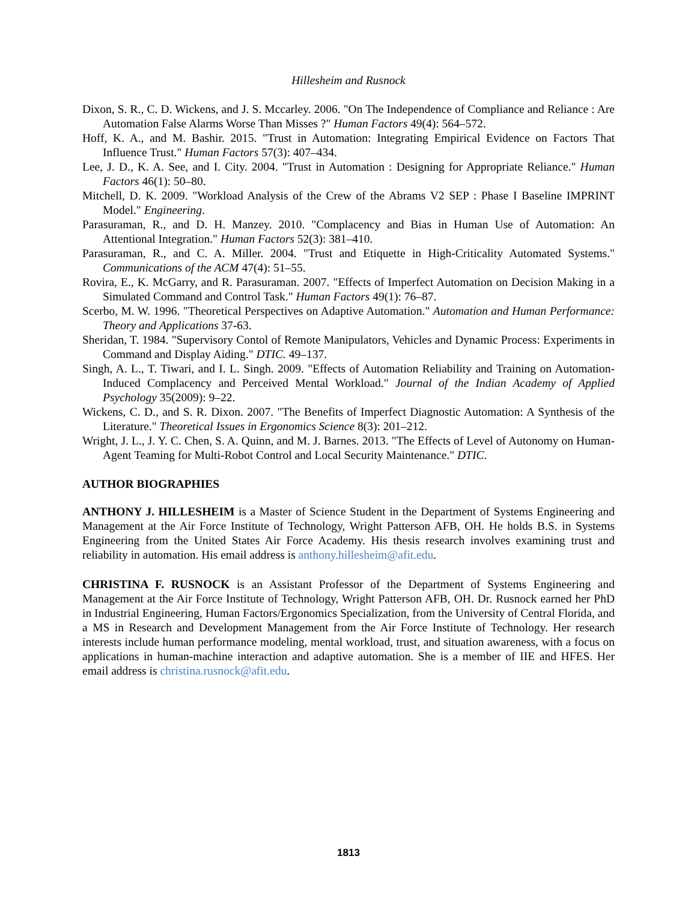Hillesheim and Rusnock
Dixon, S. R., C. D. Wickens, and J. S. Mccarley. 2006. "On The Independence of Compliance and Reliance : Are Automation False Alarms Worse Than Misses ?" Human Factors 49(4): 564–572.
Hoff, K. A., and M. Bashir. 2015. "Trust in Automation: Integrating Empirical Evidence on Factors That Influence Trust." Human Factors 57(3): 407–434.
Lee, J. D., K. A. See, and I. City. 2004. "Trust in Automation : Designing for Appropriate Reliance." Human Factors 46(1): 50–80.
Mitchell, D. K. 2009. "Workload Analysis of the Crew of the Abrams V2 SEP : Phase I Baseline IMPRINT Model." Engineering.
Parasuraman, R., and D. H. Manzey. 2010. "Complacency and Bias in Human Use of Automation: An Attentional Integration." Human Factors 52(3): 381–410.
Parasuraman, R., and C. A. Miller. 2004. "Trust and Etiquette in High-Criticality Automated Systems." Communications of the ACM 47(4): 51–55.
Rovira, E., K. McGarry, and R. Parasuraman. 2007. "Effects of Imperfect Automation on Decision Making in a Simulated Command and Control Task." Human Factors 49(1): 76–87.
Scerbo, M. W. 1996. "Theoretical Perspectives on Adaptive Automation." Automation and Human Performance: Theory and Applications 37-63.
Sheridan, T. 1984. "Supervisory Contol of Remote Manipulators, Vehicles and Dynamic Process: Experiments in Command and Display Aiding." DTIC. 49–137.
Singh, A. L., T. Tiwari, and I. L. Singh. 2009. "Effects of Automation Reliability and Training on Automation-Induced Complacency and Perceived Mental Workload." Journal of the Indian Academy of Applied Psychology 35(2009): 9–22.
Wickens, C. D., and S. R. Dixon. 2007. "The Benefits of Imperfect Diagnostic Automation: A Synthesis of the Literature." Theoretical Issues in Ergonomics Science 8(3): 201–212.
Wright, J. L., J. Y. C. Chen, S. A. Quinn, and M. J. Barnes. 2013. "The Effects of Level of Autonomy on Human-Agent Teaming for Multi-Robot Control and Local Security Maintenance." DTIC.
AUTHOR BIOGRAPHIES
ANTHONY J. HILLESHEIM is a Master of Science Student in the Department of Systems Engineering and Management at the Air Force Institute of Technology, Wright Patterson AFB, OH. He holds B.S. in Systems Engineering from the United States Air Force Academy. His thesis research involves examining trust and reliability in automation. His email address is anthony.hillesheim@afit.edu.
CHRISTINA F. RUSNOCK is an Assistant Professor of the Department of Systems Engineering and Management at the Air Force Institute of Technology, Wright Patterson AFB, OH. Dr. Rusnock earned her PhD in Industrial Engineering, Human Factors/Ergonomics Specialization, from the University of Central Florida, and a MS in Research and Development Management from the Air Force Institute of Technology. Her research interests include human performance modeling, mental workload, trust, and situation awareness, with a focus on applications in human-machine interaction and adaptive automation. She is a member of IIE and HFES. Her email address is christina.rusnock@afit.edu.
1813